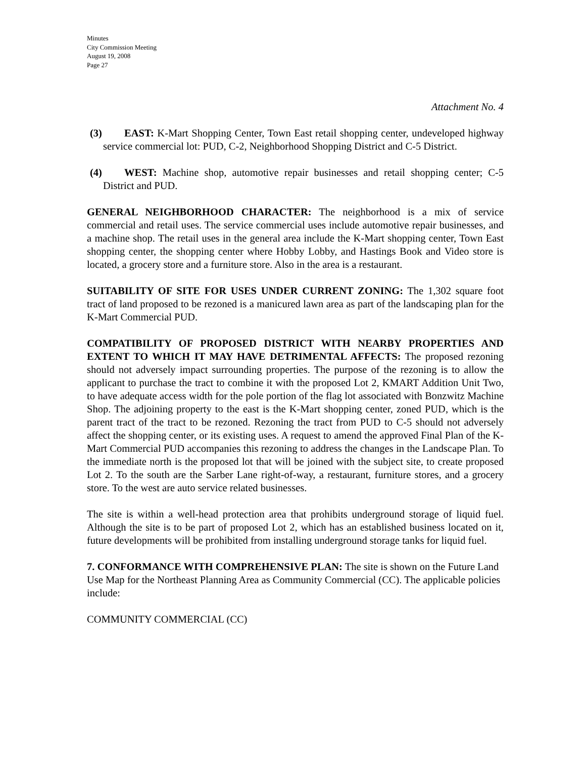Minutes
City Commission Meeting
August 19, 2008
Page 27
Attachment No. 4
(3) EAST: K-Mart Shopping Center, Town East retail shopping center, undeveloped highway service commercial lot: PUD, C-2, Neighborhood Shopping District and C-5 District.
(4) WEST: Machine shop, automotive repair businesses and retail shopping center; C-5 District and PUD.
GENERAL NEIGHBORHOOD CHARACTER: The neighborhood is a mix of service commercial and retail uses. The service commercial uses include automotive repair businesses, and a machine shop. The retail uses in the general area include the K-Mart shopping center, Town East shopping center, the shopping center where Hobby Lobby, and Hastings Book and Video store is located, a grocery store and a furniture store. Also in the area is a restaurant.
SUITABILITY OF SITE FOR USES UNDER CURRENT ZONING: The 1,302 square foot tract of land proposed to be rezoned is a manicured lawn area as part of the landscaping plan for the K-Mart Commercial PUD.
COMPATIBILITY OF PROPOSED DISTRICT WITH NEARBY PROPERTIES AND EXTENT TO WHICH IT MAY HAVE DETRIMENTAL AFFECTS: The proposed rezoning should not adversely impact surrounding properties. The purpose of the rezoning is to allow the applicant to purchase the tract to combine it with the proposed Lot 2, KMART Addition Unit Two, to have adequate access width for the pole portion of the flag lot associated with Bonzwitz Machine Shop. The adjoining property to the east is the K-Mart shopping center, zoned PUD, which is the parent tract of the tract to be rezoned. Rezoning the tract from PUD to C-5 should not adversely affect the shopping center, or its existing uses. A request to amend the approved Final Plan of the K-Mart Commercial PUD accompanies this rezoning to address the changes in the Landscape Plan. To the immediate north is the proposed lot that will be joined with the subject site, to create proposed Lot 2. To the south are the Sarber Lane right-of-way, a restaurant, furniture stores, and a grocery store. To the west are auto service related businesses.
The site is within a well-head protection area that prohibits underground storage of liquid fuel. Although the site is to be part of proposed Lot 2, which has an established business located on it, future developments will be prohibited from installing underground storage tanks for liquid fuel.
7. CONFORMANCE WITH COMPREHENSIVE PLAN: The site is shown on the Future Land Use Map for the Northeast Planning Area as Community Commercial (CC). The applicable policies include:
COMMUNITY COMMERCIAL (CC)